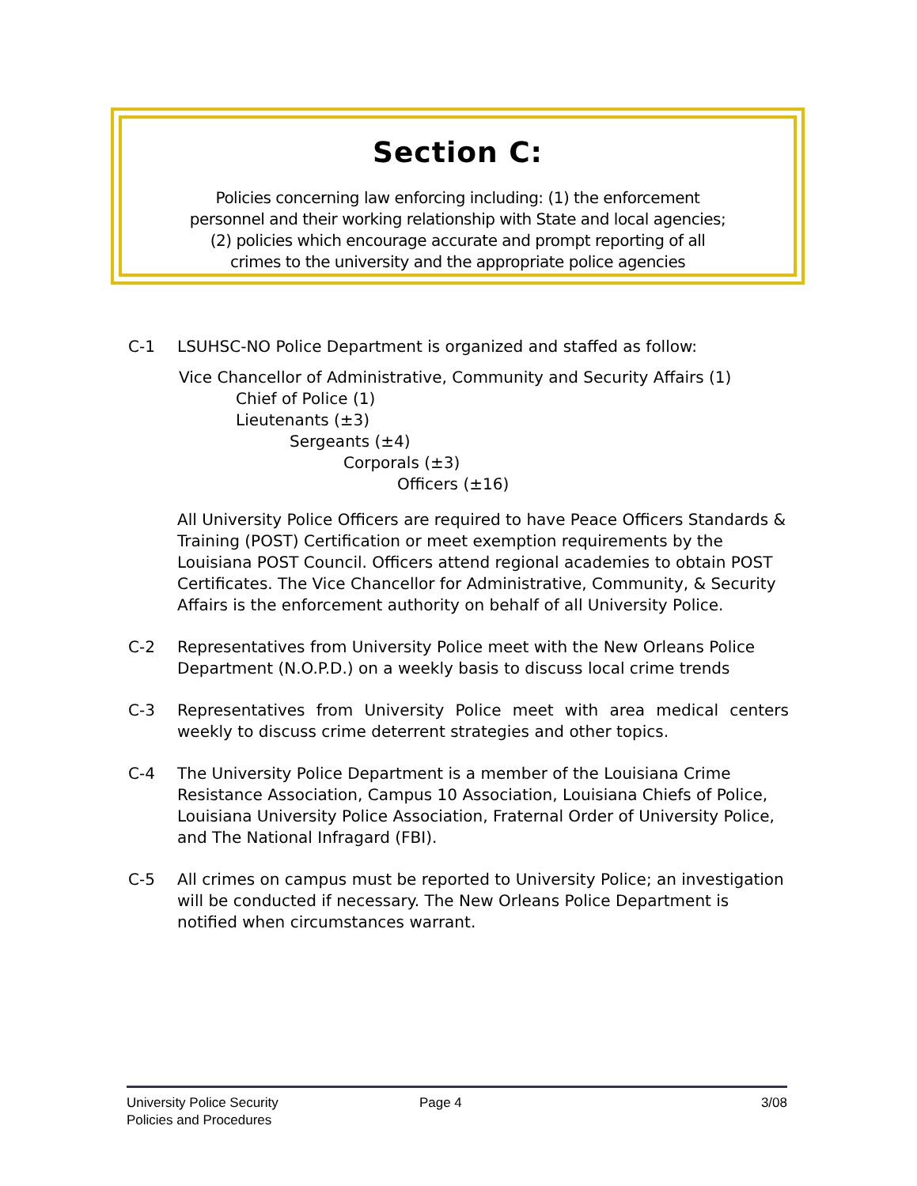Section C:
Policies concerning law enforcing including: (1) the enforcement
personnel and their working relationship with State and local agencies;
(2) policies which encourage accurate and prompt reporting of all
crimes to the university and the appropriate police agencies
C-1 LSUHSC-NO Police Department is organized and staffed as follow:
Vice Chancellor of Administrative, Community and Security Affairs (1)
Chief of Police (1)
Lieutenants (±3)
Sergeants (±4)
Corporals (±3)
Officers (±16)
All University Police Officers are required to have Peace Officers Standards & Training (POST) Certification or meet exemption requirements by the Louisiana POST Council. Officers attend regional academies to obtain POST Certificates. The Vice Chancellor for Administrative, Community, & Security Affairs is the enforcement authority on behalf of all University Police.
C-2 Representatives from University Police meet with the New Orleans Police Department (N.O.P.D.) on a weekly basis to discuss local crime trends
C-3 Representatives from University Police meet with area medical centers weekly to discuss crime deterrent strategies and other topics.
C-4 The University Police Department is a member of the Louisiana Crime Resistance Association, Campus 10 Association, Louisiana Chiefs of Police, Louisiana University Police Association, Fraternal Order of University Police, and The National Infragard (FBI).
C-5 All crimes on campus must be reported to University Police; an investigation will be conducted if necessary. The New Orleans Police Department is notified when circumstances warrant.
University Police Security
Policies and Procedures
Page 4 3/08